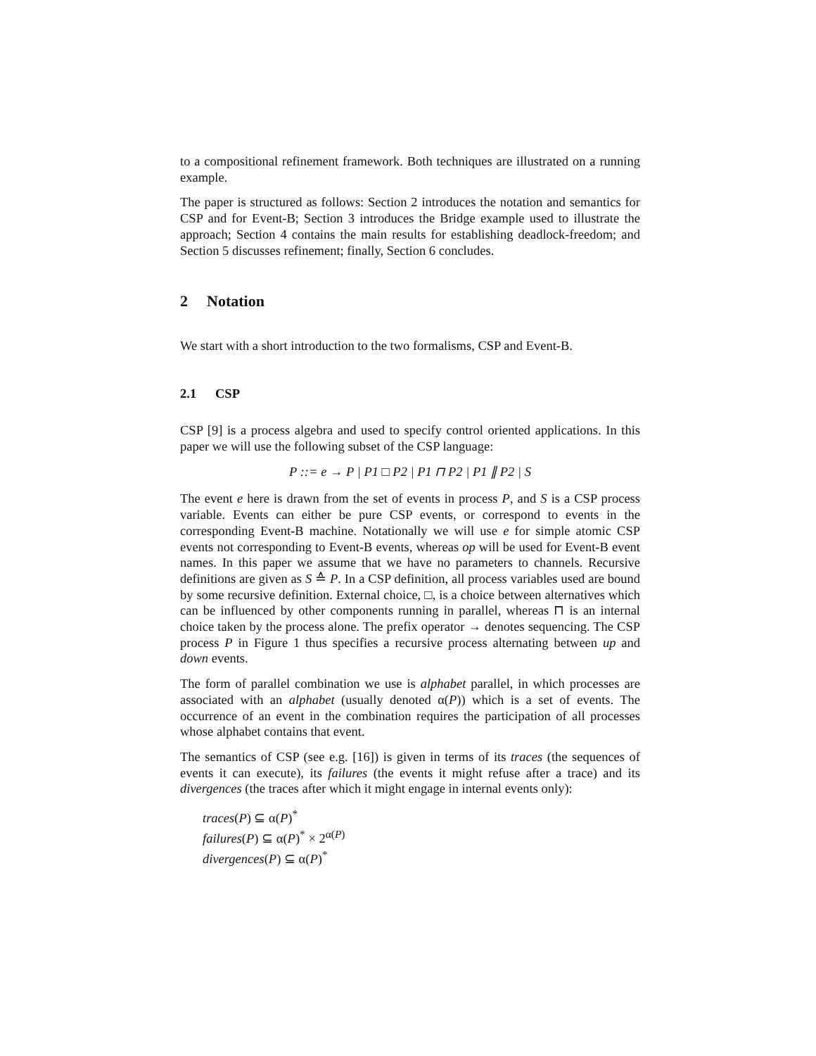to a compositional refinement framework. Both techniques are illustrated on a running example.
The paper is structured as follows: Section 2 introduces the notation and semantics for CSP and for Event-B; Section 3 introduces the Bridge example used to illustrate the approach; Section 4 contains the main results for establishing deadlock-freedom; and Section 5 discusses refinement; finally, Section 6 concludes.
2 Notation
We start with a short introduction to the two formalisms, CSP and Event-B.
2.1 CSP
CSP [9] is a process algebra and used to specify control oriented applications. In this paper we will use the following subset of the CSP language:
P ::= e → P | P1 □ P2 | P1 ⊓ P2 | P1 ∥ P2 | S
The event e here is drawn from the set of events in process P, and S is a CSP process variable. Events can either be pure CSP events, or correspond to events in the corresponding Event-B machine. Notationally we will use e for simple atomic CSP events not corresponding to Event-B events, whereas op will be used for Event-B event names. In this paper we assume that we have no parameters to channels. Recursive definitions are given as S ≙ P. In a CSP definition, all process variables used are bound by some recursive definition. External choice, □, is a choice between alternatives which can be influenced by other components running in parallel, whereas ⊓ is an internal choice taken by the process alone. The prefix operator → denotes sequencing. The CSP process P in Figure 1 thus specifies a recursive process alternating between up and down events.
The form of parallel combination we use is alphabet parallel, in which processes are associated with an alphabet (usually denoted α(P)) which is a set of events. The occurrence of an event in the combination requires the participation of all processes whose alphabet contains that event.
The semantics of CSP (see e.g. [16]) is given in terms of its traces (the sequences of events it can execute), its failures (the events it might refuse after a trace) and its divergences (the traces after which it might engage in internal events only):
traces(P) ⊆ α(P)<sup>*</sup>
failures(P) ⊆ α(P)<sup>*</sup> × 2<sup>α(P)</sup>
divergences(P) ⊆ α(P)<sup>*</sup>